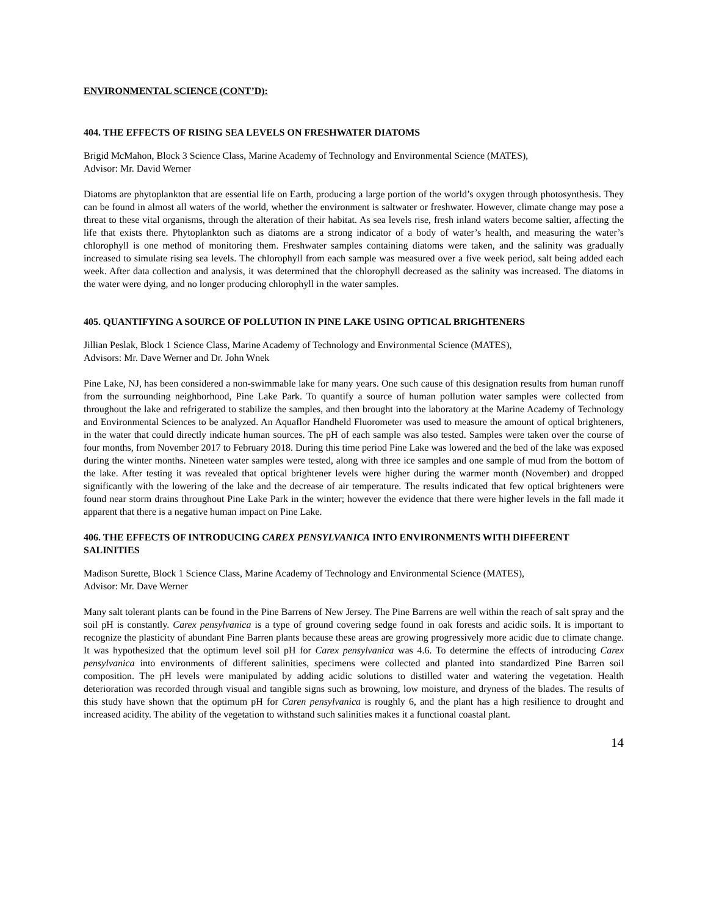ENVIRONMENTAL SCIENCE (CONT’D):
404. THE EFFECTS OF RISING SEA LEVELS ON FRESHWATER DIATOMS
Brigid McMahon, Block 3 Science Class, Marine Academy of Technology and Environmental Science (MATES),
Advisor: Mr. David Werner
Diatoms are phytoplankton that are essential life on Earth, producing a large portion of the world’s oxygen through photosynthesis. They can be found in almost all waters of the world, whether the environment is saltwater or freshwater. However, climate change may pose a threat to these vital organisms, through the alteration of their habitat. As sea levels rise, fresh inland waters become saltier, affecting the life that exists there. Phytoplankton such as diatoms are a strong indicator of a body of water’s health, and measuring the water’s chlorophyll is one method of monitoring them. Freshwater samples containing diatoms were taken, and the salinity was gradually increased to simulate rising sea levels. The chlorophyll from each sample was measured over a five week period, salt being added each week. After data collection and analysis, it was determined that the chlorophyll decreased as the salinity was increased. The diatoms in the water were dying, and no longer producing chlorophyll in the water samples.
405. QUANTIFYING A SOURCE OF POLLUTION IN PINE LAKE USING OPTICAL BRIGHTENERS
Jillian Peslak, Block 1 Science Class, Marine Academy of Technology and Environmental Science (MATES),
Advisors: Mr. Dave Werner and Dr. John Wnek
Pine Lake, NJ, has been considered a non-swimmable lake for many years. One such cause of this designation results from human runoff from the surrounding neighborhood, Pine Lake Park. To quantify a source of human pollution water samples were collected from throughout the lake and refrigerated to stabilize the samples, and then brought into the laboratory at the Marine Academy of Technology and Environmental Sciences to be analyzed. An Aquaflor Handheld Fluorometer was used to measure the amount of optical brighteners, in the water that could directly indicate human sources. The pH of each sample was also tested. Samples were taken over the course of four months, from November 2017 to February 2018. During this time period Pine Lake was lowered and the bed of the lake was exposed during the winter months. Nineteen water samples were tested, along with three ice samples and one sample of mud from the bottom of the lake. After testing it was revealed that optical brightener levels were higher during the warmer month (November) and dropped significantly with the lowering of the lake and the decrease of air temperature. The results indicated that few optical brighteners were found near storm drains throughout Pine Lake Park in the winter; however the evidence that there were higher levels in the fall made it apparent that there is a negative human impact on Pine Lake.
406. THE EFFECTS OF INTRODUCING CAREX PENSYLVANICA INTO ENVIRONMENTS WITH DIFFERENT SALINITIES
Madison Surette, Block 1 Science Class, Marine Academy of Technology and Environmental Science (MATES),
Advisor: Mr. Dave Werner
Many salt tolerant plants can be found in the Pine Barrens of New Jersey. The Pine Barrens are well within the reach of salt spray and the soil pH is constantly. Carex pensylvanica is a type of ground covering sedge found in oak forests and acidic soils. It is important to recognize the plasticity of abundant Pine Barren plants because these areas are growing progressively more acidic due to climate change. It was hypothesized that the optimum level soil pH for Carex pensylvanica was 4.6. To determine the effects of introducing Carex pensylvanica into environments of different salinities, specimens were collected and planted into standardized Pine Barren soil composition. The pH levels were manipulated by adding acidic solutions to distilled water and watering the vegetation. Health deterioration was recorded through visual and tangible signs such as browning, low moisture, and dryness of the blades. The results of this study have shown that the optimum pH for Caren pensylvanica is roughly 6, and the plant has a high resilience to drought and increased acidity. The ability of the vegetation to withstand such salinities makes it a functional coastal plant.
14